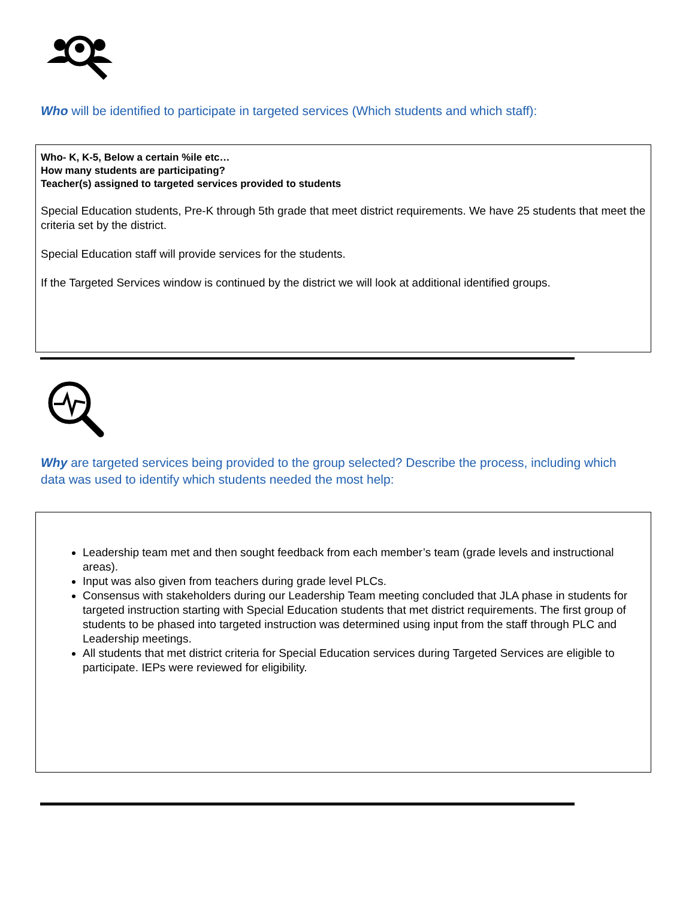Who will be identified to participate in targeted services (Which students and which staff):
Who- K, K-5, Below a certain %ile etc…
How many students are participating?
Teacher(s) assigned to targeted services provided to students
Special Education students, Pre-K through 5th grade that meet district requirements. We have 25 students that meet the criteria set by the district.
Special Education staff will provide services for the students.
If the Targeted Services window is continued by the district we will look at additional identified groups.
Why are targeted services being provided to the group selected? Describe the process, including which data was used to identify which students needed the most help:
Leadership team met and then sought feedback from each member’s team (grade levels and instructional areas).
Input was also given from teachers during grade level PLCs.
Consensus with stakeholders during our Leadership Team meeting concluded that JLA phase in students for targeted instruction starting with Special Education students that met district requirements. The first group of students to be phased into targeted instruction was determined using input from the staff through PLC and Leadership meetings.
All students that met district criteria for Special Education services during Targeted Services are eligible to participate. IEPs were reviewed for eligibility.